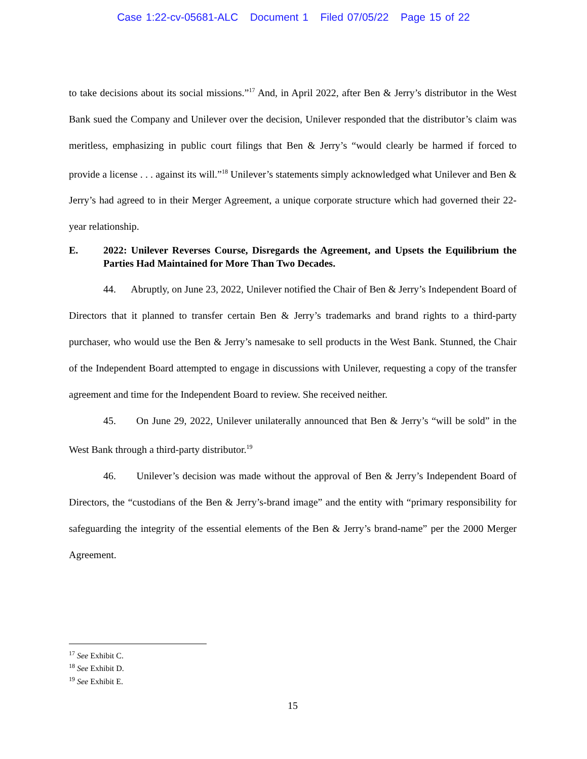Case 1:22-cv-05681-ALC Document 1 Filed 07/05/22 Page 15 of 22
to take decisions about its social missions.”<sup>17</sup> And, in April 2022, after Ben & Jerry’s distributor in the West Bank sued the Company and Unilever over the decision, Unilever responded that the distributor’s claim was meritless, emphasizing in public court filings that Ben & Jerry’s “would clearly be harmed if forced to provide a license . . . against its will.”<sup>18</sup> Unilever’s statements simply acknowledged what Unilever and Ben & Jerry’s had agreed to in their Merger Agreement, a unique corporate structure which had governed their 22-year relationship.
E. 2022: Unilever Reverses Course, Disregards the Agreement, and Upsets the Equilibrium the Parties Had Maintained for More Than Two Decades.
44. Abruptly, on June 23, 2022, Unilever notified the Chair of Ben & Jerry’s Independent Board of Directors that it planned to transfer certain Ben & Jerry’s trademarks and brand rights to a third-party purchaser, who would use the Ben & Jerry’s namesake to sell products in the West Bank. Stunned, the Chair of the Independent Board attempted to engage in discussions with Unilever, requesting a copy of the transfer agreement and time for the Independent Board to review. She received neither.
45. On June 29, 2022, Unilever unilaterally announced that Ben & Jerry’s “will be sold” in the West Bank through a third-party distributor.<sup>19</sup>
46. Unilever’s decision was made without the approval of Ben & Jerry’s Independent Board of Directors, the “custodians of the Ben & Jerry’s-brand image” and the entity with “primary responsibility for safeguarding the integrity of the essential elements of the Ben & Jerry’s brand-name” per the 2000 Merger Agreement.
<sup>17</sup> See Exhibit C.
<sup>18</sup> See Exhibit D.
<sup>19</sup> See Exhibit E.
15